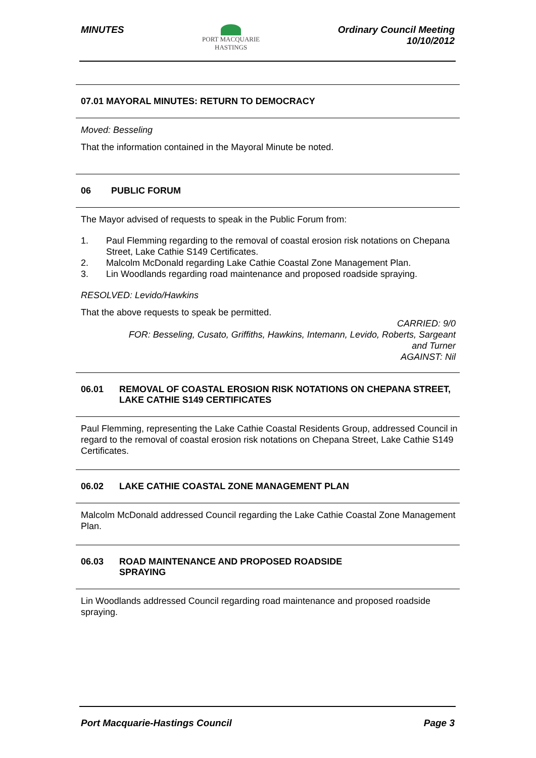MINUTES
PORT MACQUARIE
HASTINGS
Ordinary Council Meeting
10/10/2012
07.01 MAYORAL MINUTES: RETURN TO DEMOCRACY
Moved: Besseling
That the information contained in the Mayoral Minute be noted.
06 PUBLIC FORUM
The Mayor advised of requests to speak in the Public Forum from:
1. Paul Flemming regarding to the removal of coastal erosion risk notations on Chepana Street, Lake Cathie S149 Certificates.
2. Malcolm McDonald regarding Lake Cathie Coastal Zone Management Plan.
3. Lin Woodlands regarding road maintenance and proposed roadside spraying.
RESOLVED: Levido/Hawkins
That the above requests to speak be permitted.
CARRIED: 9/0
FOR: Besseling, Cusato, Griffiths, Hawkins, Intemann, Levido, Roberts, Sargeant
and Turner
AGAINST: Nil
06.01 REMOVAL OF COASTAL EROSION RISK NOTATIONS ON CHEPANA STREET, LAKE CATHIE S149 CERTIFICATES
Paul Flemming, representing the Lake Cathie Coastal Residents Group, addressed Council in regard to the removal of coastal erosion risk notations on Chepana Street, Lake Cathie S149 Certificates.
06.02 LAKE CATHIE COASTAL ZONE MANAGEMENT PLAN
Malcolm McDonald addressed Council regarding the Lake Cathie Coastal Zone Management Plan.
06.03 ROAD MAINTENANCE AND PROPOSED ROADSIDE
SPRAYING
Lin Woodlands addressed Council regarding road maintenance and proposed roadside spraying.
Port Macquarie-Hastings Council
Page 3